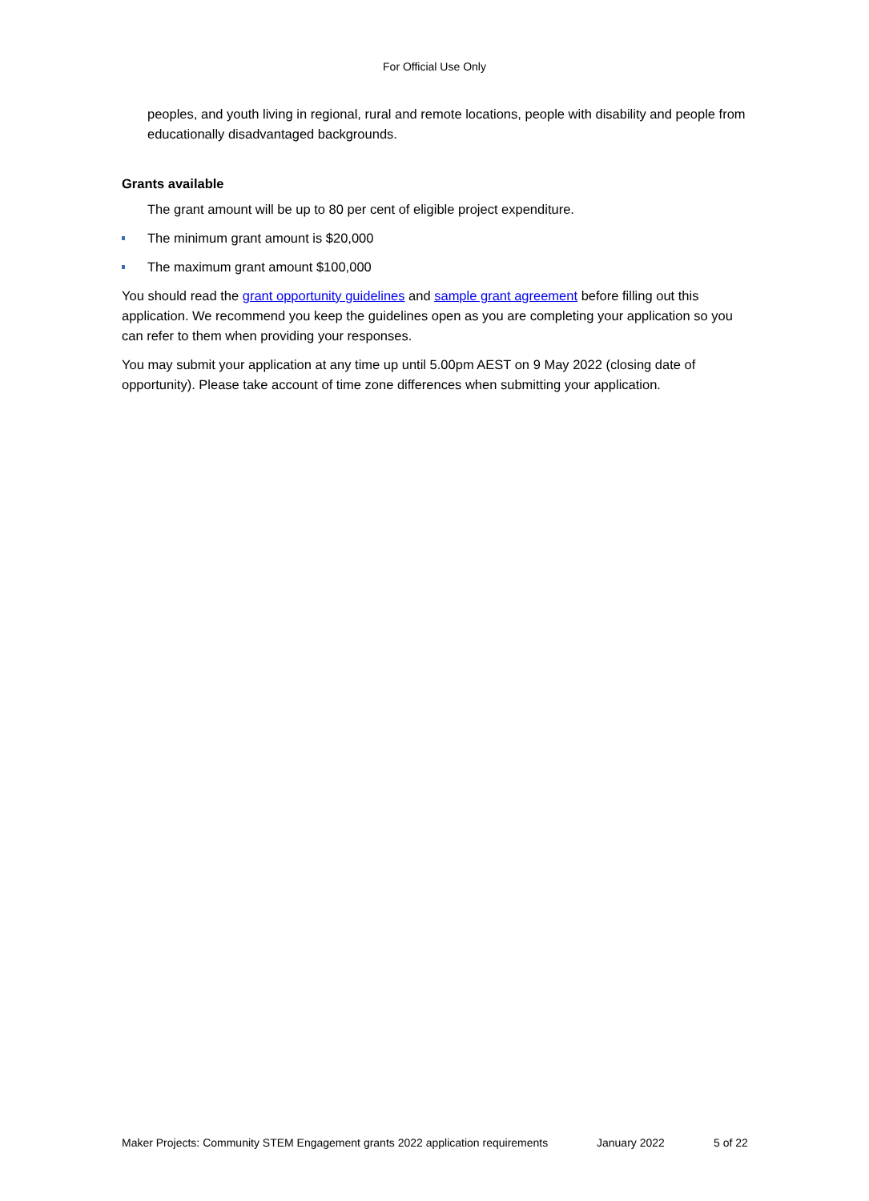For Official Use Only
peoples, and youth living in regional, rural and remote locations, people with disability and people from educationally disadvantaged backgrounds.
Grants available
The grant amount will be up to 80 per cent of eligible project expenditure.
The minimum grant amount is $20,000
The maximum grant amount $100,000
You should read the grant opportunity guidelines and sample grant agreement before filling out this application. We recommend you keep the guidelines open as you are completing your application so you can refer to them when providing your responses.
You may submit your application at any time up until 5.00pm AEST on 9 May 2022 (closing date of opportunity). Please take account of time zone differences when submitting your application.
Maker Projects: Community STEM Engagement grants 2022 application requirements January 2022 5 of 22